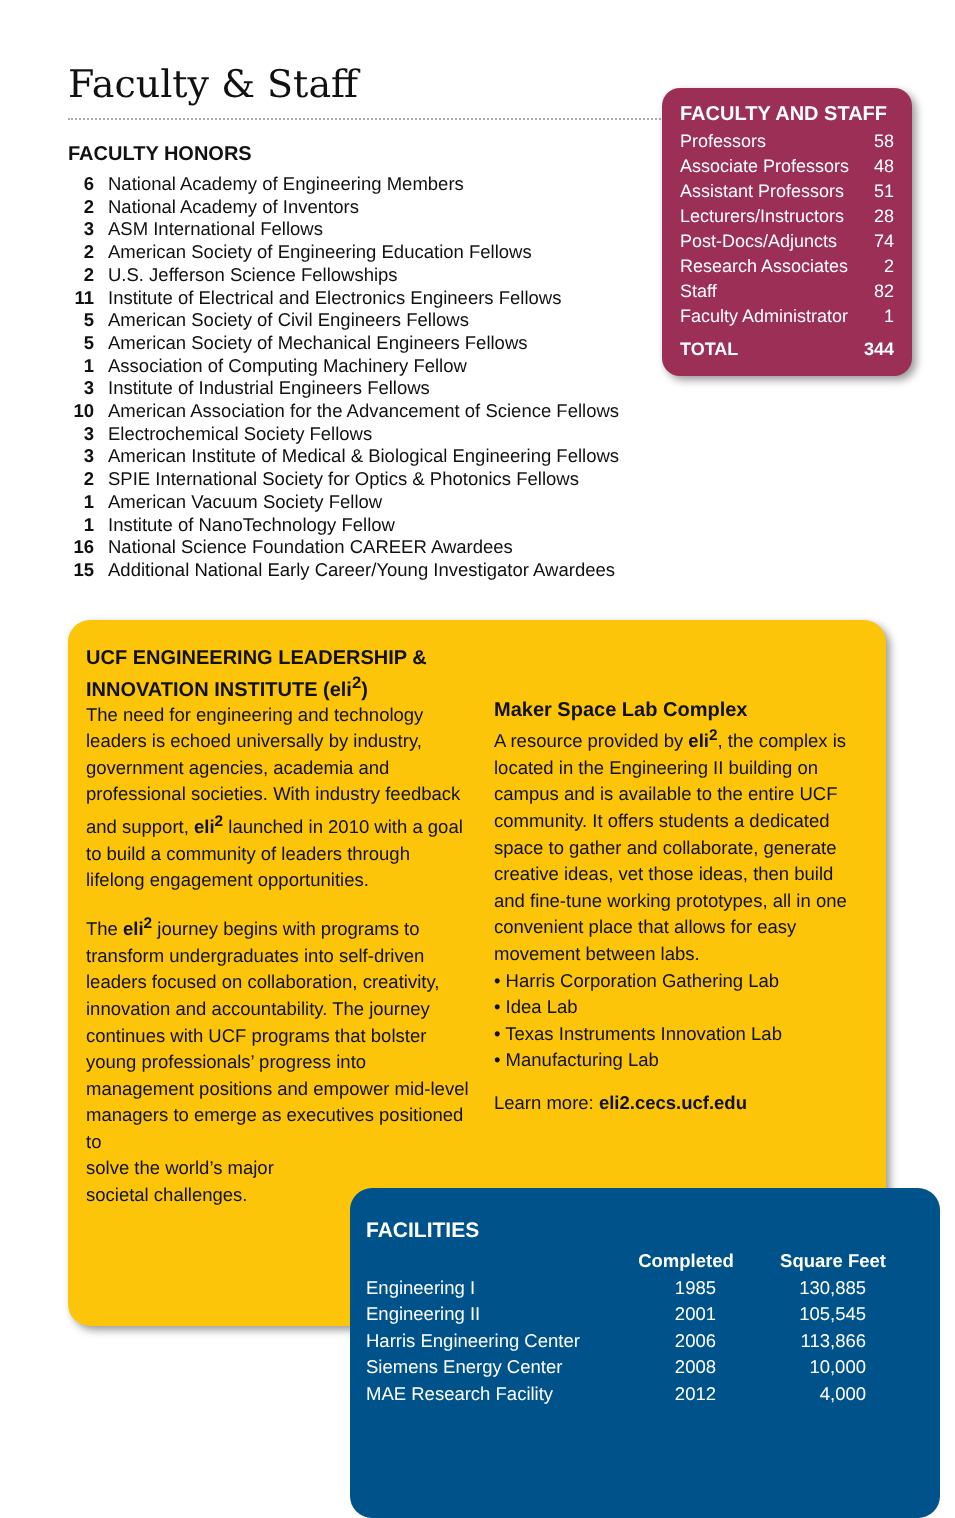Faculty & Staff
FACULTY HONORS
| 6 | National Academy of Engineering Members |
| 2 | National Academy of Inventors |
| 3 | ASM International Fellows |
| 2 | American Society of Engineering Education Fellows |
| 2 | U.S. Jefferson Science Fellowships |
| 11 | Institute of Electrical and Electronics Engineers Fellows |
| 5 | American Society of Civil Engineers Fellows |
| 5 | American Society of Mechanical Engineers Fellows |
| 1 | Association of Computing Machinery Fellow |
| 3 | Institute of Industrial Engineers Fellows |
| 10 | American Association for the Advancement of Science Fellows |
| 3 | Electrochemical Society Fellows |
| 3 | American Institute of Medical & Biological Engineering Fellows |
| 2 | SPIE International Society for Optics & Photonics Fellows |
| 1 | American Vacuum Society Fellow |
| 1 | Institute of NanoTechnology Fellow |
| 16 | National Science Foundation CAREER Awardees |
| 15 | Additional National Early Career/Young Investigator Awardees |
FACULTY AND STAFF
| Professors | 58 |
| Associate Professors | 48 |
| Assistant Professors | 51 |
| Lecturers/Instructors | 28 |
| Post-Docs/Adjuncts | 74 |
| Research Associates | 2 |
| Staff | 82 |
| Faculty Administrator | 1 |
| TOTAL | 344 |
UCF ENGINEERING LEADERSHIP & INNOVATION INSTITUTE (eli<sup>2</sup>)
The need for engineering and technology leaders is echoed universally by industry, government agencies, academia and professional societies. With industry feedback and support, eli<sup>2</sup> launched in 2010 with a goal to build a community of leaders through lifelong engagement opportunities.
The eli<sup>2</sup> journey begins with programs to transform undergraduates into self-driven leaders focused on collaboration, creativity, innovation and accountability. The journey continues with UCF programs that bolster young professionals’ progress into management positions and empower mid-level managers to emerge as executives positioned to
solve the world’s major
societal challenges.
Maker Space Lab Complex
A resource provided by eli<sup>2</sup>, the complex is located in the Engineering II building on campus and is available to the entire UCF community. It offers students a dedicated space to gather and collaborate, generate creative ideas, vet those ideas, then build and fine-tune working prototypes, all in one convenient place that allows for easy movement between labs.
• Harris Corporation Gathering Lab
• Idea Lab
• Texas Instruments Innovation Lab
• Manufacturing Lab
Learn more: eli2.cecs.ucf.edu
FACILITIES
| | Completed | Square Feet |
| --- | --- | --- |
| Engineering I | 1985 | 130,885 |
| Engineering II | 2001 | 105,545 |
| Harris Engineering Center | 2006 | 113,866 |
| Siemens Energy Center | 2008 | 10,000 |
| MAE Research Facility | 2012 | 4,000 |